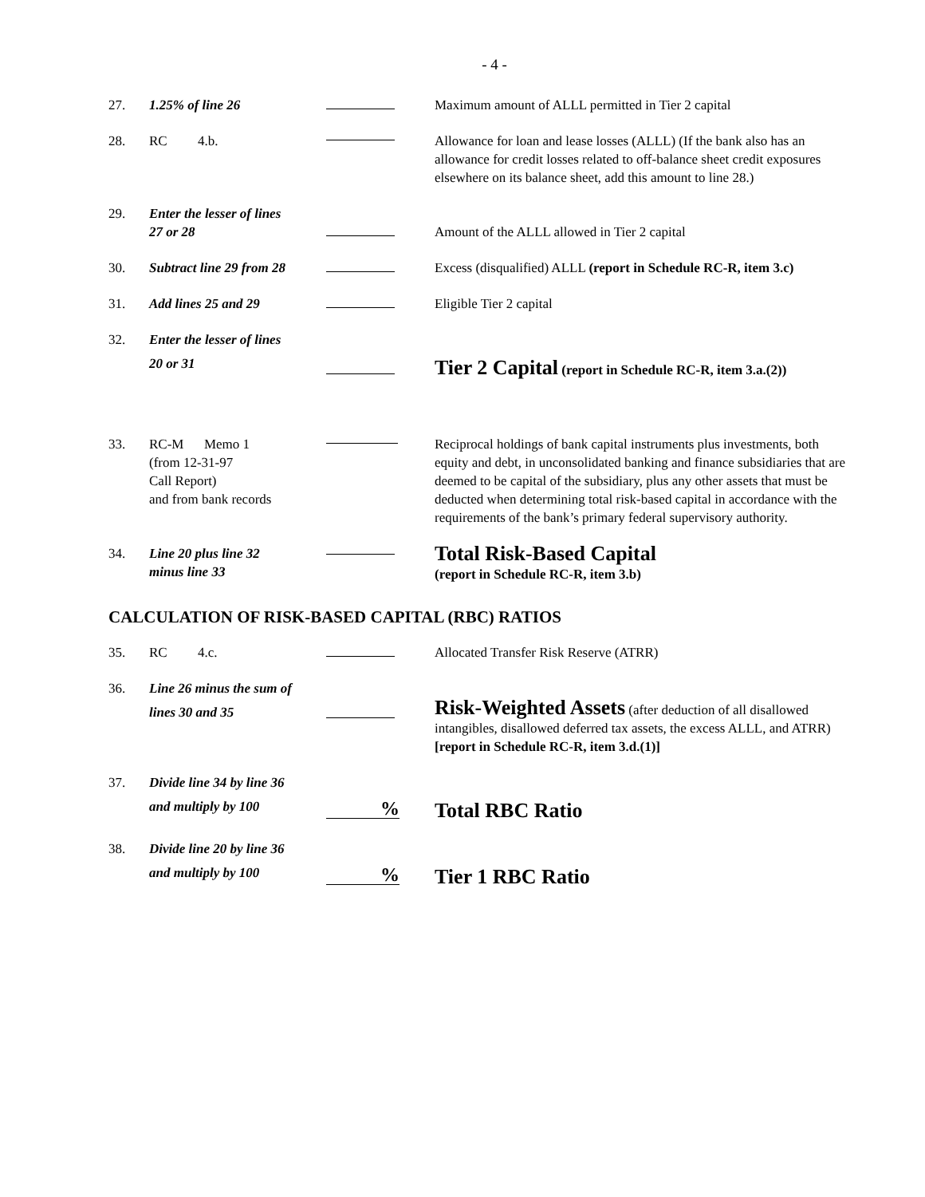- 4 -
27. 1.25% of line 26 Maximum amount of ALLL permitted in Tier 2 capital
28. RC 4.b. Allowance for loan and lease losses (ALLL) (If the bank also has an allowance for credit losses related to off-balance sheet credit exposures elsewhere on its balance sheet, add this amount to line 28.)
29. Enter the lesser of lines
27 or 28
Amount of the ALLL allowed in Tier 2 capital
30. Subtract line 29 from 28
Excess (disqualified) ALLL (report in Schedule RC-R, item 3.c)
31. Add lines 25 and 29 Eligible Tier 2 capital
32. Enter the lesser of lines
20 or 31
Tier 2 Capital (report in Schedule RC-R, item 3.a.(2))
33. RC-M Memo 1
(from 12-31-97
Call Report)
and from bank records
Reciprocal holdings of bank capital instruments plus investments, both equity and debt, in unconsolidated banking and finance subsidiaries that are deemed to be capital of the subsidiary, plus any other assets that must be deducted when determining total risk-based capital in accordance with the requirements of the bank’s primary federal supervisory authority.
34. Line 20 plus line 32
minus line 33
Total Risk-Based Capital
(report in Schedule RC-R, item 3.b)
CALCULATION OF RISK-BASED CAPITAL (RBC) RATIOS
35. RC 4.c. Allocated Transfer Risk Reserve (ATRR)
36. Line 26 minus the sum of
lines 30 and 35
Risk-Weighted Assets (after deduction of all disallowed intangibles, disallowed deferred tax assets, the excess ALLL, and ATRR) [report in Schedule RC-R, item 3.d.(1)]
37. Divide line 34 by line 36
and multiply by 100
% Total RBC Ratio
38. Divide line 20 by line 36
and multiply by 100
% Tier 1 RBC Ratio